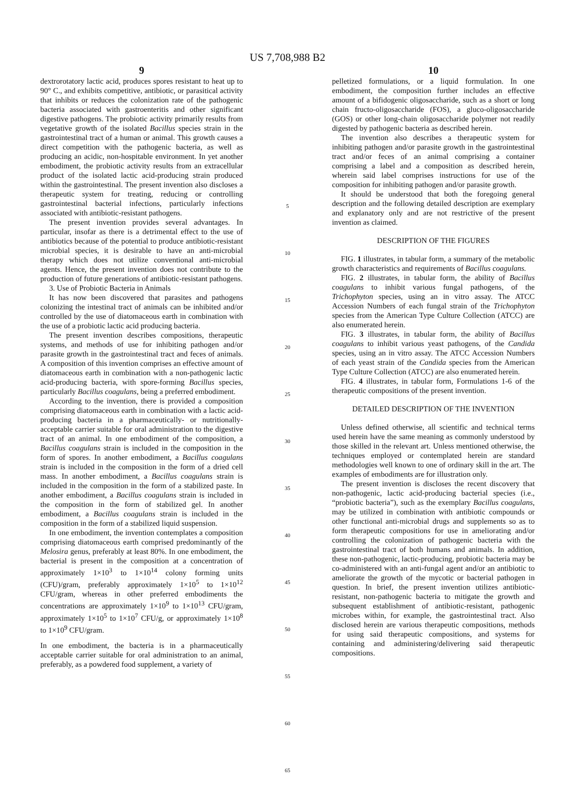US 7,708,988 B2
9
dextrorotatory lactic acid, produces spores resistant to heat up to 90° C., and exhibits competitive, antibiotic, or parasitical activity that inhibits or reduces the colonization rate of the pathogenic bacteria associated with gastroenteritis and other significant digestive pathogens. The probiotic activity primarily results from vegetative growth of the isolated Bacillus species strain in the gastrointestinal tract of a human or animal. This growth causes a direct competition with the pathogenic bacteria, as well as producing an acidic, non-hospitable environment. In yet another embodiment, the probiotic activity results from an extracellular product of the isolated lactic acid-producing strain produced within the gastrointestinal. The present invention also discloses a therapeutic system for treating, reducing or controlling gastrointestinal bacterial infections, particularly infections associated with antibiotic-resistant pathogens.
The present invention provides several advantages. In particular, insofar as there is a detrimental effect to the use of antibiotics because of the potential to produce antibiotic-resistant microbial species, it is desirable to have an anti-microbial therapy which does not utilize conventional anti-microbial agents. Hence, the present invention does not contribute to the production of future generations of antibiotic-resistant pathogens.
3. Use of Probiotic Bacteria in Animals
It has now been discovered that parasites and pathogens colonizing the intestinal tract of animals can be inhibited and/or controlled by the use of diatomaceous earth in combination with the use of a probiotic lactic acid producing bacteria.
The present invention describes compositions, therapeutic systems, and methods of use for inhibiting pathogen and/or parasite growth in the gastrointestinal tract and feces of animals. A composition of this invention comprises an effective amount of diatomaceous earth in combination with a non-pathogenic lactic acid-producing bacteria, with spore-forming Bacillus species, particularly Bacillus coagulans, being a preferred embodiment.
According to the invention, there is provided a composition comprising diatomaceous earth in combination with a lactic acid-producing bacteria in a pharmaceutically- or nutritionally-acceptable carrier suitable for oral administration to the digestive tract of an animal. In one embodiment of the composition, a Bacillus coagulans strain is included in the composition in the form of spores. In another embodiment, a Bacillus coagulans strain is included in the composition in the form of a dried cell mass. In another embodiment, a Bacillus coagulans strain is included in the composition in the form of a stabilized paste. In another embodiment, a Bacillus coagulans strain is included in the composition in the form of stabilized gel. In another embodiment, a Bacillus coagulans strain is included in the composition in the form of a stabilized liquid suspension.
In one embodiment, the invention contemplates a composition comprising diatomaceous earth comprised predominantly of the Melosira genus, preferably at least 80%. In one embodiment, the bacterial is present in the composition at a concentration of approximately 1×10<sup>3</sup> to 1×10<sup>14</sup> colony forming units (CFU)/gram, preferably approximately 1×10<sup>5</sup> to 1×10<sup>12</sup> CFU/gram, whereas in other preferred embodiments the concentrations are approximately 1×10<sup>9</sup> to 1×10<sup>13</sup> CFU/gram, approximately 1×10<sup>5</sup> to 1×10<sup>7</sup> CFU/g, or approximately 1×10<sup>8</sup> to 1×10<sup>9</sup> CFU/gram.
In one embodiment, the bacteria is in a pharmaceutically acceptable carrier suitable for oral administration to an animal, preferably, as a powdered food supplement, a variety of
5
10
15
20
25
30
35
40
45
50
55
60
65
10
pelletized formulations, or a liquid formulation. In one embodiment, the composition further includes an effective amount of a bifidogenic oligosaccharide, such as a short or long chain fructo-oligosaccharide (FOS), a gluco-oligosaccharide (GOS) or other long-chain oligosaccharide polymer not readily digested by pathogenic bacteria as described herein.
The invention also describes a therapeutic system for inhibiting pathogen and/or parasite growth in the gastrointestinal tract and/or feces of an animal comprising a container comprising a label and a composition as described herein, wherein said label comprises instructions for use of the composition for inhibiting pathogen and/or parasite growth.
It should be understood that both the foregoing general description and the following detailed description are exemplary and explanatory only and are not restrictive of the present invention as claimed.
DESCRIPTION OF THE FIGURES
FIG. 1 illustrates, in tabular form, a summary of the metabolic growth characteristics and requirements of Bacillus coagulans.
FIG. 2 illustrates, in tabular form, the ability of Bacillus coagulans to inhibit various fungal pathogens, of the Trichophyton species, using an in vitro assay. The ATCC Accession Numbers of each fungal strain of the Trichophyton species from the American Type Culture Collection (ATCC) are also enumerated herein.
FIG. 3 illustrates, in tabular form, the ability of Bacillus coagulans to inhibit various yeast pathogens, of the Candida species, using an in vitro assay. The ATCC Accession Numbers of each yeast strain of the Candida species from the American Type Culture Collection (ATCC) are also enumerated herein.
FIG. 4 illustrates, in tabular form, Formulations 1-6 of the therapeutic compositions of the present invention.
DETAILED DESCRIPTION OF THE INVENTION
Unless defined otherwise, all scientific and technical terms used herein have the same meaning as commonly understood by those skilled in the relevant art. Unless mentioned otherwise, the techniques employed or contemplated herein are standard methodologies well known to one of ordinary skill in the art. The examples of embodiments are for illustration only.
The present invention is discloses the recent discovery that non-pathogenic, lactic acid-producing bacterial species (i.e., “probiotic bacteria”), such as the exemplary Bacillus coagulans, may be utilized in combination with antibiotic compounds or other functional anti-microbial drugs and supplements so as to form therapeutic compositions for use in ameliorating and/or controlling the colonization of pathogenic bacteria with the gastrointestinal tract of both humans and animals. In addition, these non-pathogenic, lactic-producing, probiotic bacteria may be co-administered with an anti-fungal agent and/or an antibiotic to ameliorate the growth of the mycotic or bacterial pathogen in question. In brief, the present invention utilizes antibiotic-resistant, non-pathogenic bacteria to mitigate the growth and subsequent establishment of antibiotic-resistant, pathogenic microbes within, for example, the gastrointestinal tract. Also disclosed herein are various therapeutic compositions, methods for using said therapeutic compositions, and systems for containing and administering/delivering said therapeutic compositions.